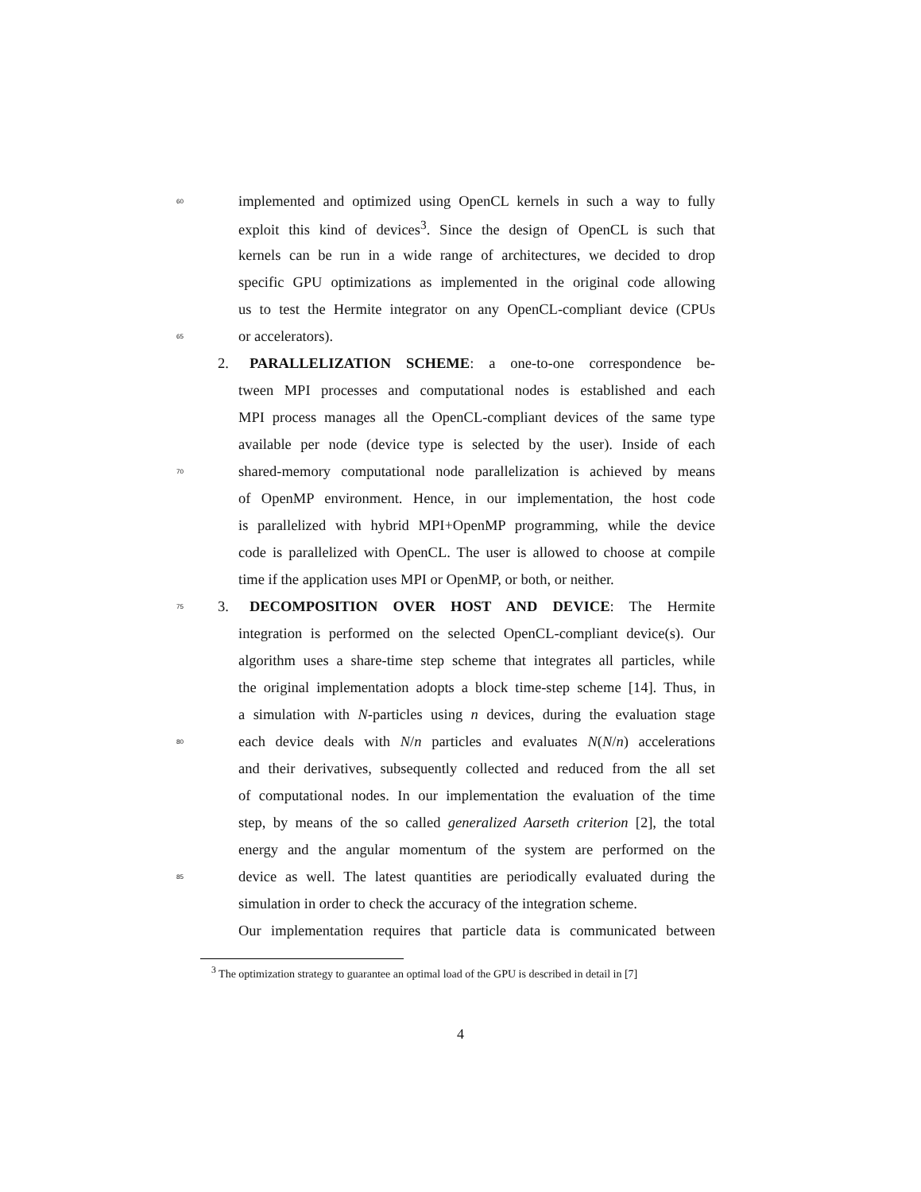60 implemented and optimized using OpenCL kernels in such a way to fully
exploit this kind of devices<sup>3</sup>. Since the design of OpenCL is such that
kernels can be run in a wide range of architectures, we decided to drop
specific GPU optimizations as implemented in the original code allowing
us to test the Hermite integrator on any OpenCL-compliant device (CPUs
65 or accelerators).
2. PARALLELIZATION SCHEME: a one-to-one correspondence be-
tween MPI processes and computational nodes is established and each
MPI process manages all the OpenCL-compliant devices of the same type
available per node (device type is selected by the user). Inside of each
70 shared-memory computational node parallelization is achieved by means
of OpenMP environment. Hence, in our implementation, the host code
is parallelized with hybrid MPI+OpenMP programming, while the device
code is parallelized with OpenCL. The user is allowed to choose at compile
time if the application uses MPI or OpenMP, or both, or neither.
75 3. DECOMPOSITION OVER HOST AND DEVICE: The Hermite
integration is performed on the selected OpenCL-compliant device(s). Our
algorithm uses a share-time step scheme that integrates all particles, while
the original implementation adopts a block time-step scheme [14]. Thus, in
a simulation with N-particles using n devices, during the evaluation stage
80 each device deals with N/n particles and evaluates N(N/n) accelerations
and their derivatives, subsequently collected and reduced from the all set
of computational nodes. In our implementation the evaluation of the time
step, by means of the so called generalized Aarseth criterion [2], the total
energy and the angular momentum of the system are performed on the
85 device as well. The latest quantities are periodically evaluated during the
simulation in order to check the accuracy of the integration scheme.
Our implementation requires that particle data is communicated between
<sup>3</sup> The optimization strategy to guarantee an optimal load of the GPU is described in detail in [7]
4